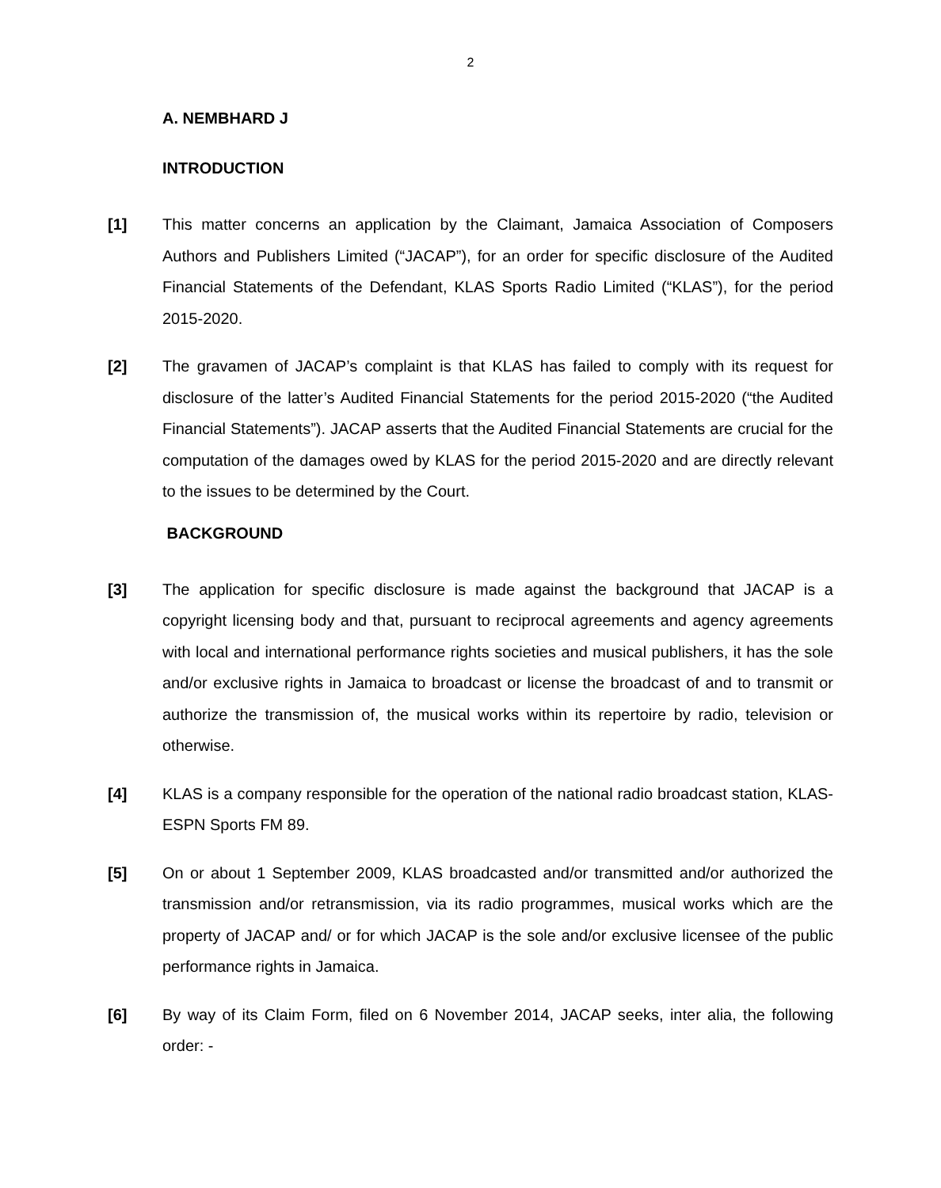2
A. NEMBHARD J
INTRODUCTION
[1] This matter concerns an application by the Claimant, Jamaica Association of Composers Authors and Publishers Limited (“JACAP”), for an order for specific disclosure of the Audited Financial Statements of the Defendant, KLAS Sports Radio Limited (“KLAS”), for the period 2015-2020.
[2] The gravamen of JACAP’s complaint is that KLAS has failed to comply with its request for disclosure of the latter’s Audited Financial Statements for the period 2015-2020 (“the Audited Financial Statements”). JACAP asserts that the Audited Financial Statements are crucial for the computation of the damages owed by KLAS for the period 2015-2020 and are directly relevant to the issues to be determined by the Court.
BACKGROUND
[3] The application for specific disclosure is made against the background that JACAP is a copyright licensing body and that, pursuant to reciprocal agreements and agency agreements with local and international performance rights societies and musical publishers, it has the sole and/or exclusive rights in Jamaica to broadcast or license the broadcast of and to transmit or authorize the transmission of, the musical works within its repertoire by radio, television or otherwise.
[4] KLAS is a company responsible for the operation of the national radio broadcast station, KLAS-ESPN Sports FM 89.
[5] On or about 1 September 2009, KLAS broadcasted and/or transmitted and/or authorized the transmission and/or retransmission, via its radio programmes, musical works which are the property of JACAP and/ or for which JACAP is the sole and/or exclusive licensee of the public performance rights in Jamaica.
[6] By way of its Claim Form, filed on 6 November 2014, JACAP seeks, inter alia, the following order: -